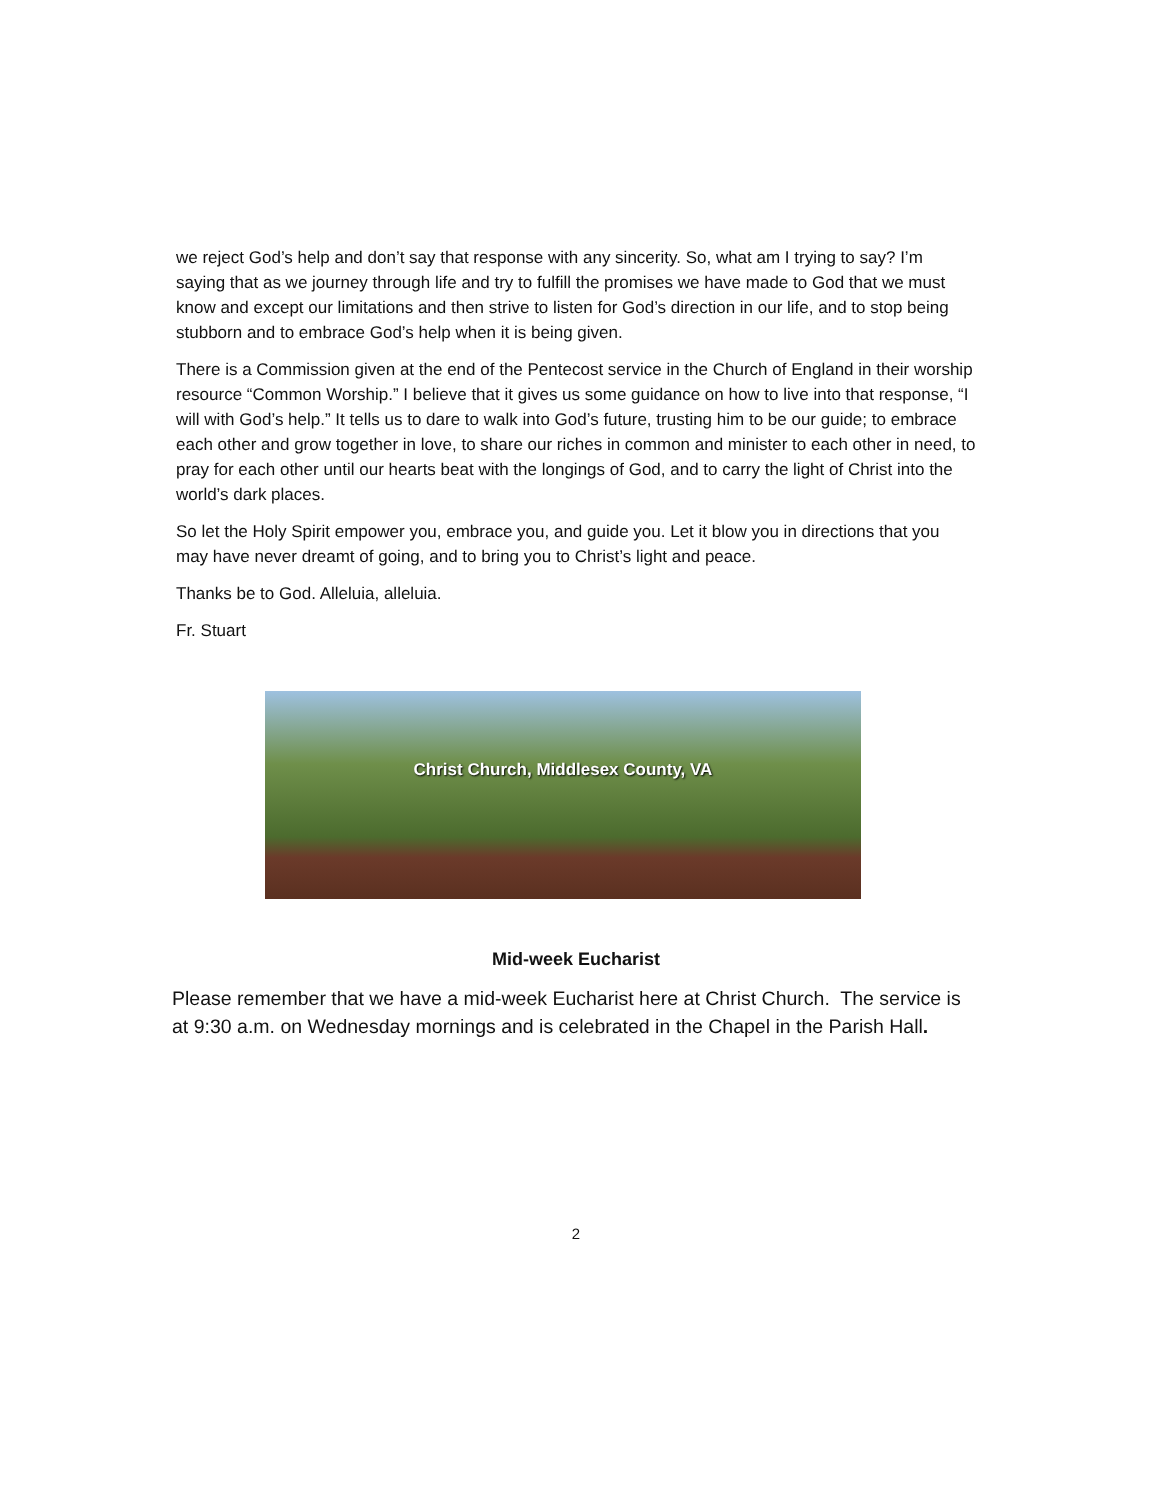we reject God’s help and don’t say that response with any sincerity. So, what am I trying to say? I’m saying that as we journey through life and try to fulfill the promises we have made to God that we must know and except our limitations and then strive to listen for God’s direction in our life, and to stop being stubborn and to embrace God’s help when it is being given.
There is a Commission given at the end of the Pentecost service in the Church of England in their worship resource “Common Worship.” I believe that it gives us some guidance on how to live into that response, “I will with God’s help.” It tells us to dare to walk into God’s future, trusting him to be our guide; to embrace each other and grow together in love, to share our riches in common and minister to each other in need, to pray for each other until our hearts beat with the longings of God, and to carry the light of Christ into the world’s dark places.
So let the Holy Spirit empower you, embrace you, and guide you. Let it blow you in directions that you may have never dreamt of going, and to bring you to Christ’s light and peace.
Thanks be to God. Alleluia, alleluia.
Fr. Stuart
Christ Church, Middlesex County, VA
Mid-week Eucharist
Please remember that we have a mid-week Eucharist here at Christ Church. The service is at 9:30 a.m. on Wednesday mornings and is celebrated in the Chapel in the Parish Hall.
2